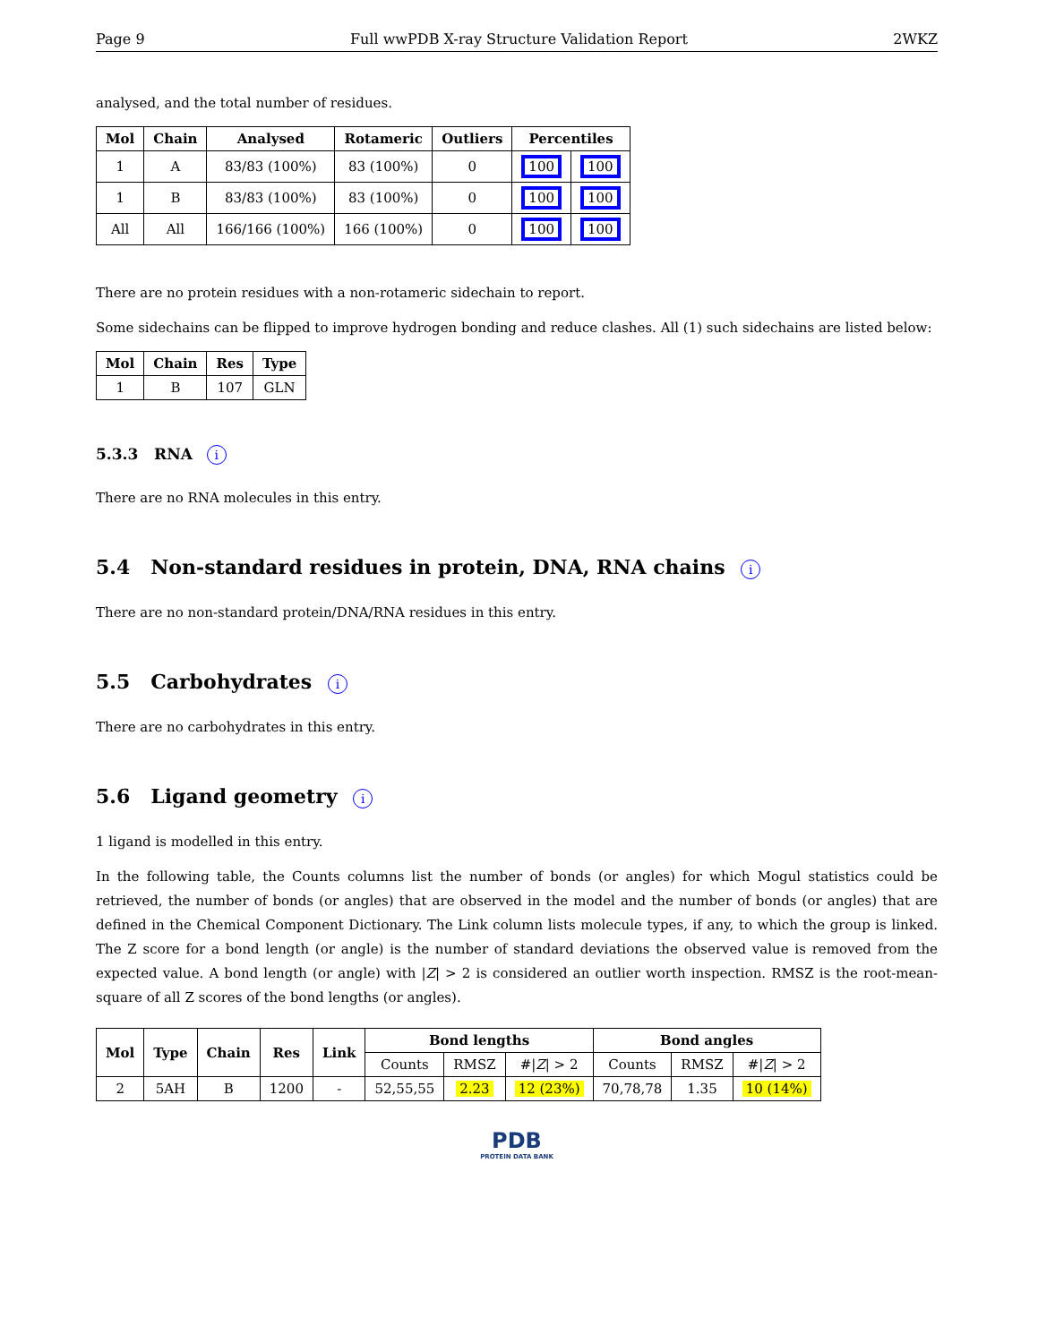Page 9 Full wwPDB X-ray Structure Validation Report 2WKZ
analysed, and the total number of residues.
| Mol | Chain | Analysed | Rotameric | Outliers | Percentiles | |
| --- | --- | --- | --- | --- | --- | --- |
| 1 | A | 83/83 (100%) | 83 (100%) | 0 | 100 | 100 |
| 1 | B | 83/83 (100%) | 83 (100%) | 0 | 100 | 100 |
| All | All | 166/166 (100%) | 166 (100%) | 0 | 100 | 100 |
There are no protein residues with a non-rotameric sidechain to report.
Some sidechains can be flipped to improve hydrogen bonding and reduce clashes. All (1) such sidechains are listed below:
| Mol | Chain | Res | Type |
| --- | --- | --- | --- |
| 1 | B | 107 | GLN |
5.3.3 RNA i
There are no RNA molecules in this entry.
5.4 Non-standard residues in protein, DNA, RNA chains i
There are no non-standard protein/DNA/RNA residues in this entry.
5.5 Carbohydrates i
There are no carbohydrates in this entry.
5.6 Ligand geometry i
1 ligand is modelled in this entry.
In the following table, the Counts columns list the number of bonds (or angles) for which Mogul statistics could be retrieved, the number of bonds (or angles) that are observed in the model and the number of bonds (or angles) that are defined in the Chemical Component Dictionary. The Link column lists molecule types, if any, to which the group is linked. The Z score for a bond length (or angle) is the number of standard deviations the observed value is removed from the expected value. A bond length (or angle) with |Z| > 2 is considered an outlier worth inspection. RMSZ is the root-mean-square of all Z scores of the bond lengths (or angles).
| Mol | Type | Chain | Res | Link | Bond lengths | | | Bond angles | | |
| --- | --- | --- | --- | --- | --- | --- | --- | --- | --- | --- |
| | | | | | Counts | RMSZ | #/ Z / > 2 | Counts | RMSZ | #/ Z / > 2 |
| 2 | 5AH | B | 1200 | - | 52,55,55 | 2.23 | 12 (23%) | 70,78,78 | 1.35 | 10 (14%) |
PDB
PROTEIN DATA BANK